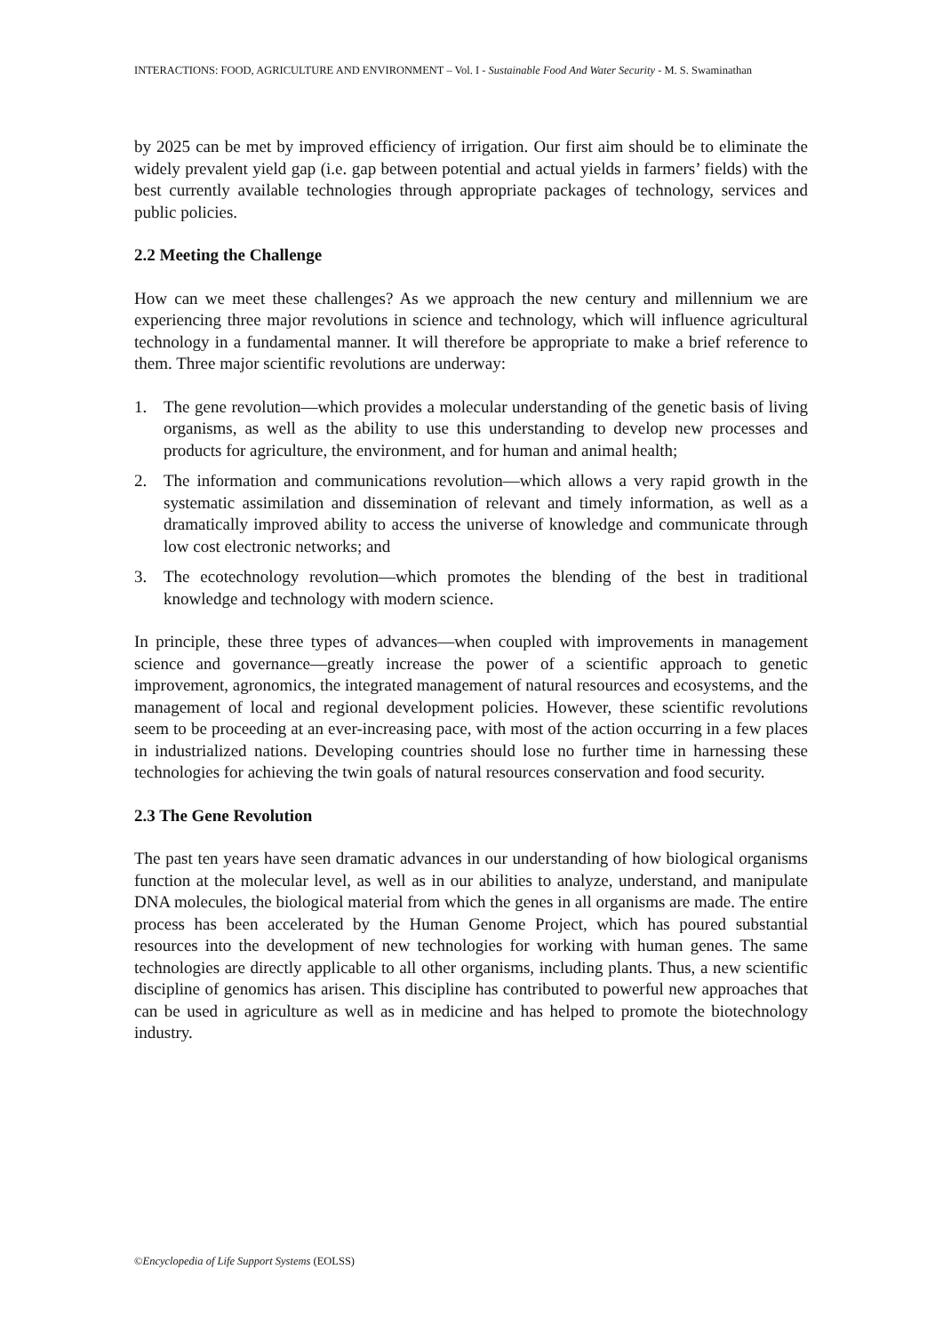INTERACTIONS: FOOD, AGRICULTURE AND ENVIRONMENT – Vol. I - Sustainable Food And Water Security - M. S. Swaminathan
by 2025 can be met by improved efficiency of irrigation. Our first aim should be to eliminate the widely prevalent yield gap (i.e. gap between potential and actual yields in farmers’ fields) with the best currently available technologies through appropriate packages of technology, services and public policies.
2.2 Meeting the Challenge
How can we meet these challenges? As we approach the new century and millennium we are experiencing three major revolutions in science and technology, which will influence agricultural technology in a fundamental manner. It will therefore be appropriate to make a brief reference to them. Three major scientific revolutions are underway:
1. The gene revolution—which provides a molecular understanding of the genetic basis of living organisms, as well as the ability to use this understanding to develop new processes and products for agriculture, the environment, and for human and animal health;
2. The information and communications revolution—which allows a very rapid growth in the systematic assimilation and dissemination of relevant and timely information, as well as a dramatically improved ability to access the universe of knowledge and communicate through low cost electronic networks; and
3. The ecotechnology revolution—which promotes the blending of the best in traditional knowledge and technology with modern science.
In principle, these three types of advances—when coupled with improvements in management science and governance—greatly increase the power of a scientific approach to genetic improvement, agronomics, the integrated management of natural resources and ecosystems, and the management of local and regional development policies. However, these scientific revolutions seem to be proceeding at an ever-increasing pace, with most of the action occurring in a few places in industrialized nations. Developing countries should lose no further time in harnessing these technologies for achieving the twin goals of natural resources conservation and food security.
2.3 The Gene Revolution
The past ten years have seen dramatic advances in our understanding of how biological organisms function at the molecular level, as well as in our abilities to analyze, understand, and manipulate DNA molecules, the biological material from which the genes in all organisms are made. The entire process has been accelerated by the Human Genome Project, which has poured substantial resources into the development of new technologies for working with human genes. The same technologies are directly applicable to all other organisms, including plants. Thus, a new scientific discipline of genomics has arisen. This discipline has contributed to powerful new approaches that can be used in agriculture as well as in medicine and has helped to promote the biotechnology industry.
©Encyclopedia of Life Support Systems (EOLSS)